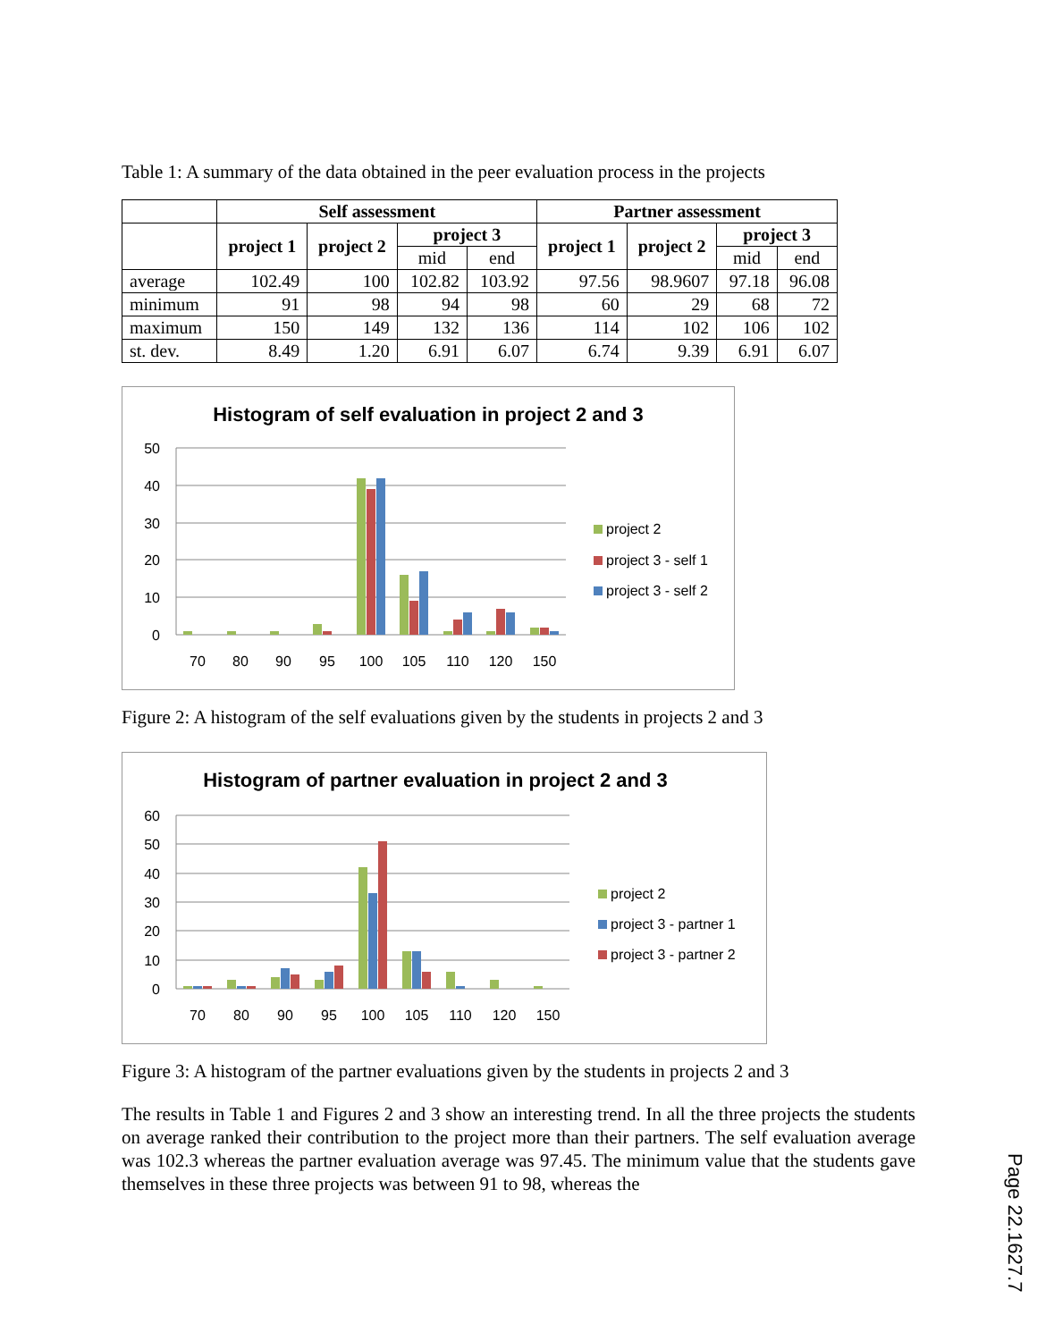Table 1: A summary of the data obtained in the peer evaluation process in the projects
| | Self assessment | | | | Partner assessment | | | |
| | project 1 | project 2 | project 3 | | project 1 | project 2 | project 3 | |
| | | | mid | end | | | mid | end |
| average | 102.49 | 100 | 102.82 | 103.92 | 97.56 | 98.9607 | 97.18 | 96.08 |
| minimum | 91 | 98 | 94 | 98 | 60 | 29 | 68 | 72 |
| maximum | 150 | 149 | 132 | 136 | 114 | 102 | 106 | 102 |
| st. dev. | 8.49 | 1.20 | 6.91 | 6.07 | 6.74 | 9.39 | 6.91 | 6.07 |
Histogram of self evaluation in project 2 and 3
50
40
30
20
10
0
70
80
90
95
100
105
110
120
150
project 2
project 3 - self 1
project 3 - self 2
Figure 2: A histogram of the self evaluations given by the students in projects 2 and 3
Histogram of partner evaluation in project 2 and 3
60
50
40
30
20
10
0
70
80
90
95
100
105
110
120
150
project 2
project 3 - partner 1
project 3 - partner 2
Figure 3: A histogram of the partner evaluations given by the students in projects 2 and 3
The results in Table 1 and Figures 2 and 3 show an interesting trend. In all the three projects the students on average ranked their contribution to the project more than their partners. The self evaluation average was 102.3 whereas the partner evaluation average was 97.45. The minimum value that the students gave themselves in these three projects was between 91 to 98, whereas the
Page 22.1627.7